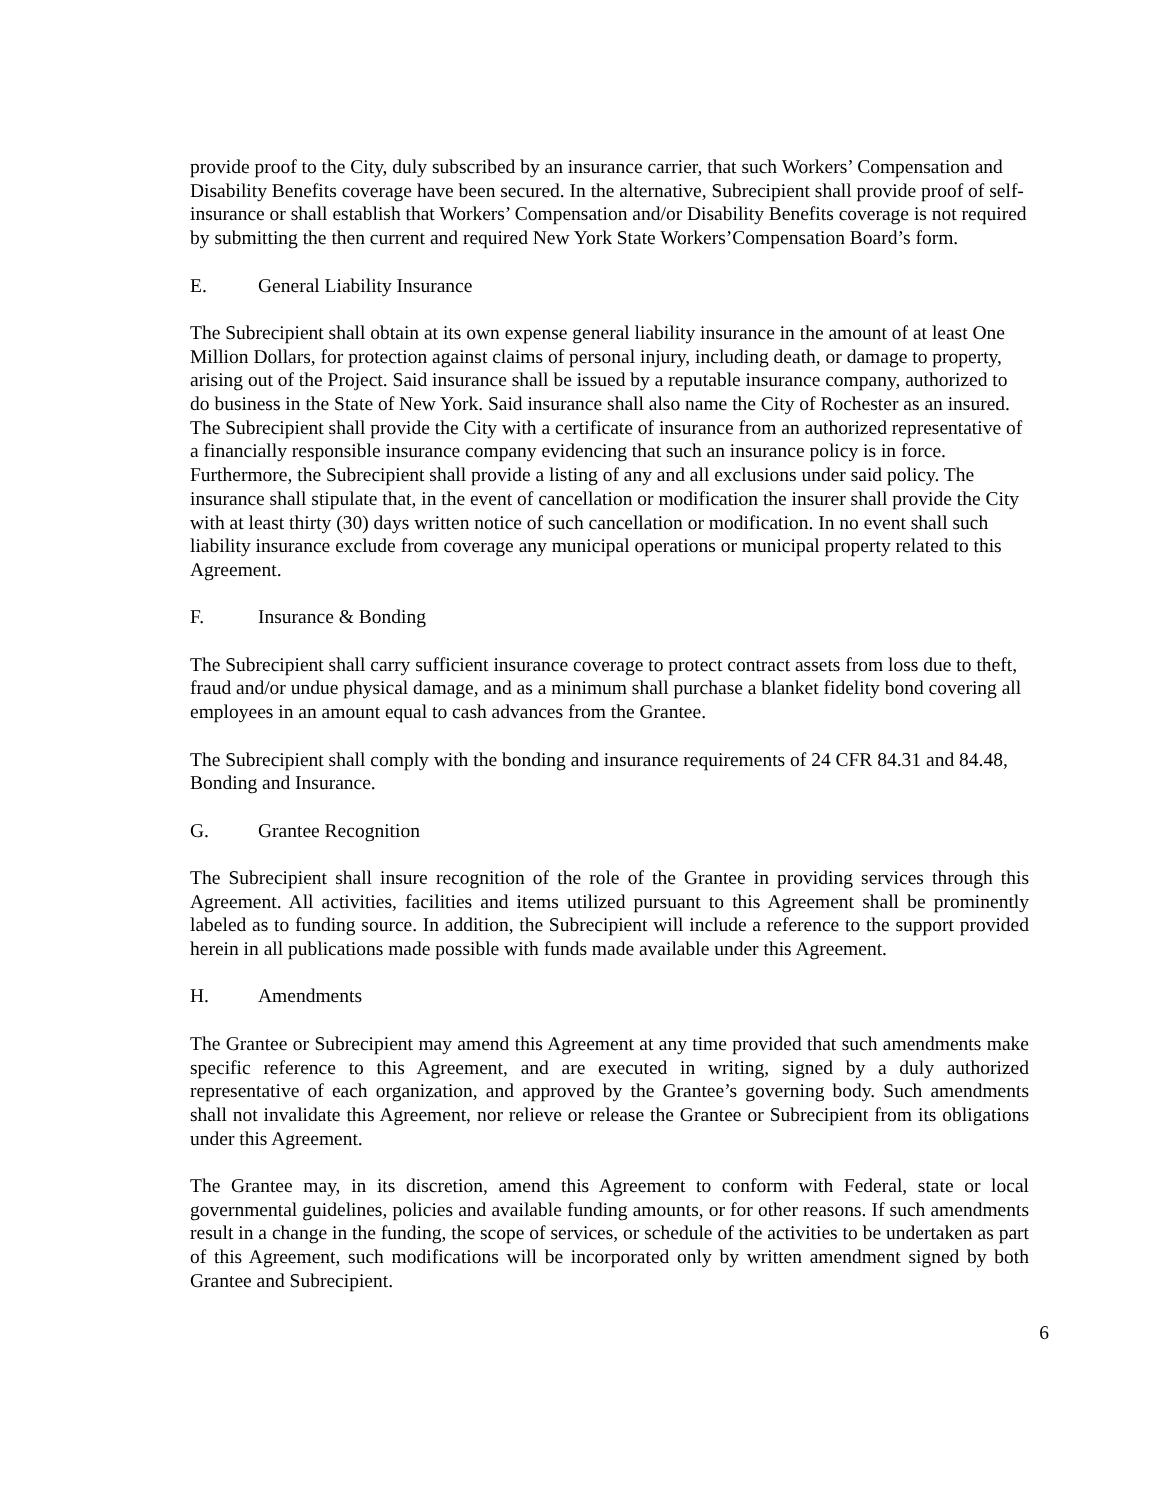provide proof to the City, duly subscribed by an insurance carrier, that such Workers’ Compensation and Disability Benefits coverage have been secured. In the alternative, Subrecipient shall provide proof of self-insurance or shall establish that Workers’ Compensation and/or Disability Benefits coverage is not required by submitting the then current and required New York State Workers’Compensation Board’s form.
E. General Liability Insurance
The Subrecipient shall obtain at its own expense general liability insurance in the amount of at least One Million Dollars, for protection against claims of personal injury, including death, or damage to property, arising out of the Project. Said insurance shall be issued by a reputable insurance company, authorized to do business in the State of New York. Said insurance shall also name the City of Rochester as an insured. The Subrecipient shall provide the City with a certificate of insurance from an authorized representative of a financially responsible insurance company evidencing that such an insurance policy is in force. Furthermore, the Subrecipient shall provide a listing of any and all exclusions under said policy. The insurance shall stipulate that, in the event of cancellation or modification the insurer shall provide the City with at least thirty (30) days written notice of such cancellation or modification. In no event shall such liability insurance exclude from coverage any municipal operations or municipal property related to this Agreement.
F. Insurance & Bonding
The Subrecipient shall carry sufficient insurance coverage to protect contract assets from loss due to theft, fraud and/or undue physical damage, and as a minimum shall purchase a blanket fidelity bond covering all employees in an amount equal to cash advances from the Grantee.
The Subrecipient shall comply with the bonding and insurance requirements of 24 CFR 84.31 and 84.48, Bonding and Insurance.
G. Grantee Recognition
The Subrecipient shall insure recognition of the role of the Grantee in providing services through this Agreement. All activities, facilities and items utilized pursuant to this Agreement shall be prominently labeled as to funding source. In addition, the Subrecipient will include a reference to the support provided herein in all publications made possible with funds made available under this Agreement.
H. Amendments
The Grantee or Subrecipient may amend this Agreement at any time provided that such amendments make specific reference to this Agreement, and are executed in writing, signed by a duly authorized representative of each organization, and approved by the Grantee’s governing body. Such amendments shall not invalidate this Agreement, nor relieve or release the Grantee or Subrecipient from its obligations under this Agreement.
The Grantee may, in its discretion, amend this Agreement to conform with Federal, state or local governmental guidelines, policies and available funding amounts, or for other reasons. If such amendments result in a change in the funding, the scope of services, or schedule of the activities to be undertaken as part of this Agreement, such modifications will be incorporated only by written amendment signed by both Grantee and Subrecipient.
6